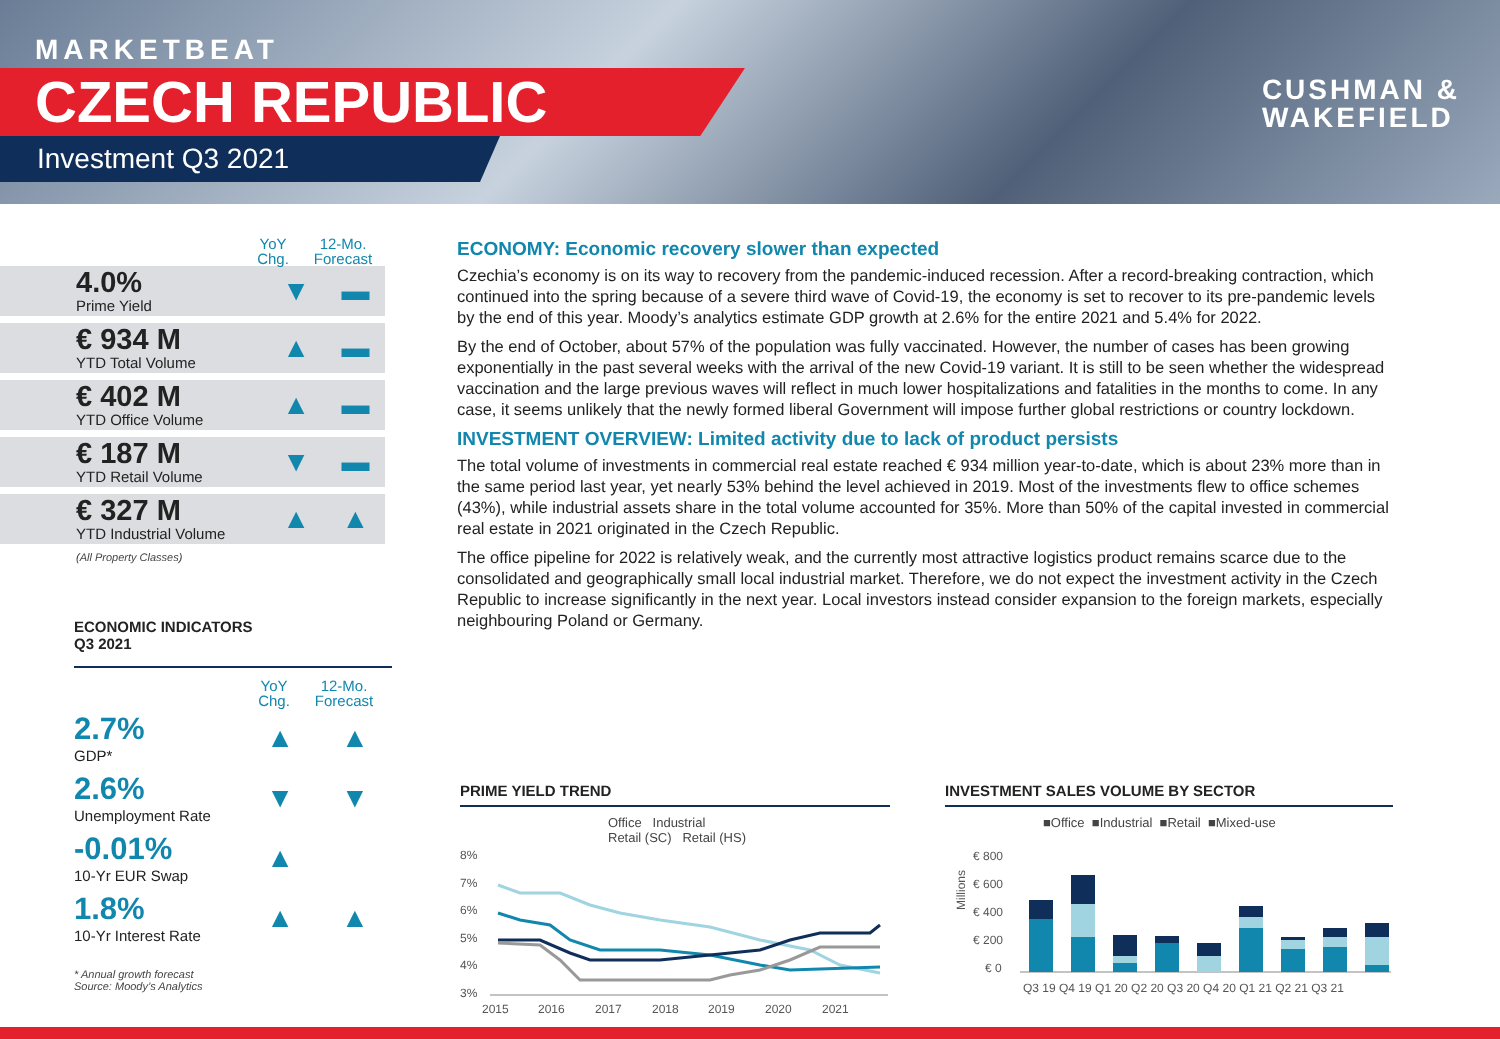MARKETBEAT
CZECH REPUBLIC
Investment Q3 2021
CUSHMAN &
WAKEFIELD
YoY
Chg.
12-Mo.
Forecast
4.0%
Prime Yield
▼ ▬
€ 934 M
YTD Total Volume
▲ ▬
€ 402 M
YTD Office Volume
▲ ▬
€ 187 M
YTD Retail Volume
▼ ▬
€ 327 M
YTD Industrial Volume
▲ ▲
(All Property Classes)
ECONOMIC INDICATORS
Q3 2021
YoY
Chg.
12-Mo.
Forecast
2.7%
GDP*
▲ ▲
2.6%
Unemployment Rate
▼ ▼
-0.01%
10-Yr EUR Swap
▲
1.8%
10-Yr Interest Rate
▲ ▲
* Annual growth forecast
Source: Moody’s Analytics
ECONOMY: Economic recovery slower than expected
Czechia’s economy is on its way to recovery from the pandemic-induced recession. After a record-breaking contraction, which continued into the spring because of a severe third wave of Covid-19, the economy is set to recover to its pre-pandemic levels by the end of this year. Moody’s analytics estimate GDP growth at 2.6% for the entire 2021 and 5.4% for 2022.
By the end of October, about 57% of the population was fully vaccinated. However, the number of cases has been growing exponentially in the past several weeks with the arrival of the new Covid-19 variant. It is still to be seen whether the widespread vaccination and the large previous waves will reflect in much lower hospitalizations and fatalities in the months to come. In any case, it seems unlikely that the newly formed liberal Government will impose further global restrictions or country lockdown.
INVESTMENT OVERVIEW: Limited activity due to lack of product persists
The total volume of investments in commercial real estate reached € 934 million year-to-date, which is about 23% more than in the same period last year, yet nearly 53% behind the level achieved in 2019. Most of the investments flew to office schemes (43%), while industrial assets share in the total volume accounted for 35%. More than 50% of the capital invested in commercial real estate in 2021 originated in the Czech Republic.
The office pipeline for 2022 is relatively weak, and the currently most attractive logistics product remains scarce due to the consolidated and geographically small local industrial market. Therefore, we do not expect the investment activity in the Czech Republic to increase significantly in the next year. Local investors instead consider expansion to the foreign markets, especially neighbouring Poland or Germany.
PRIME YIELD TREND
Office Industrial
Retail (SC) Retail (HS)
8%
7%
6%
5%
4%
3%
2015
2016
2017
2018
2019
2020
2021
INVESTMENT SALES VOLUME BY SECTOR
■Office ■Industrial ■Retail ■Mixed-use
€ 800
€ 600
€ 400
€ 200
€ 0
Millions
Q3 19 Q4 19 Q1 20 Q2 20 Q3 20 Q4 20 Q1 21 Q2 21 Q3 21